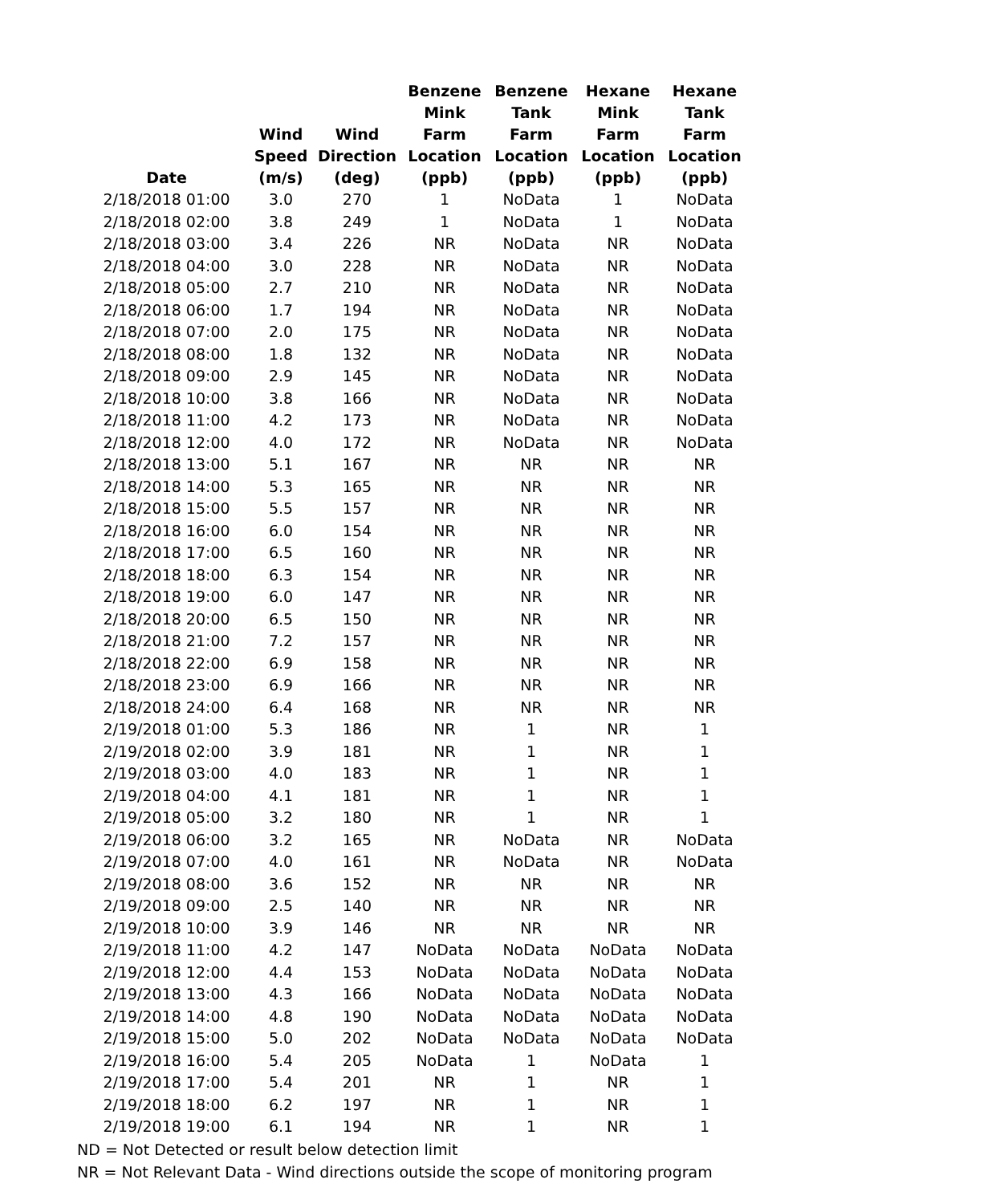| Date | Wind Speed (m/s) | Wind Direction (deg) | Benzene Mink Farm Location (ppb) | Benzene Tank Farm Location (ppb) | Hexane Mink Farm Location (ppb) | Hexane Tank Farm Location (ppb) |
| --- | --- | --- | --- | --- | --- | --- |
| 2/18/2018 01:00 | 3.0 | 270 | 1 | NoData | 1 | NoData |
| 2/18/2018 02:00 | 3.8 | 249 | 1 | NoData | 1 | NoData |
| 2/18/2018 03:00 | 3.4 | 226 | NR | NoData | NR | NoData |
| 2/18/2018 04:00 | 3.0 | 228 | NR | NoData | NR | NoData |
| 2/18/2018 05:00 | 2.7 | 210 | NR | NoData | NR | NoData |
| 2/18/2018 06:00 | 1.7 | 194 | NR | NoData | NR | NoData |
| 2/18/2018 07:00 | 2.0 | 175 | NR | NoData | NR | NoData |
| 2/18/2018 08:00 | 1.8 | 132 | NR | NoData | NR | NoData |
| 2/18/2018 09:00 | 2.9 | 145 | NR | NoData | NR | NoData |
| 2/18/2018 10:00 | 3.8 | 166 | NR | NoData | NR | NoData |
| 2/18/2018 11:00 | 4.2 | 173 | NR | NoData | NR | NoData |
| 2/18/2018 12:00 | 4.0 | 172 | NR | NoData | NR | NoData |
| 2/18/2018 13:00 | 5.1 | 167 | NR | NR | NR | NR |
| 2/18/2018 14:00 | 5.3 | 165 | NR | NR | NR | NR |
| 2/18/2018 15:00 | 5.5 | 157 | NR | NR | NR | NR |
| 2/18/2018 16:00 | 6.0 | 154 | NR | NR | NR | NR |
| 2/18/2018 17:00 | 6.5 | 160 | NR | NR | NR | NR |
| 2/18/2018 18:00 | 6.3 | 154 | NR | NR | NR | NR |
| 2/18/2018 19:00 | 6.0 | 147 | NR | NR | NR | NR |
| 2/18/2018 20:00 | 6.5 | 150 | NR | NR | NR | NR |
| 2/18/2018 21:00 | 7.2 | 157 | NR | NR | NR | NR |
| 2/18/2018 22:00 | 6.9 | 158 | NR | NR | NR | NR |
| 2/18/2018 23:00 | 6.9 | 166 | NR | NR | NR | NR |
| 2/18/2018 24:00 | 6.4 | 168 | NR | NR | NR | NR |
| 2/19/2018 01:00 | 5.3 | 186 | NR | 1 | NR | 1 |
| 2/19/2018 02:00 | 3.9 | 181 | NR | 1 | NR | 1 |
| 2/19/2018 03:00 | 4.0 | 183 | NR | 1 | NR | 1 |
| 2/19/2018 04:00 | 4.1 | 181 | NR | 1 | NR | 1 |
| 2/19/2018 05:00 | 3.2 | 180 | NR | 1 | NR | 1 |
| 2/19/2018 06:00 | 3.2 | 165 | NR | NoData | NR | NoData |
| 2/19/2018 07:00 | 4.0 | 161 | NR | NoData | NR | NoData |
| 2/19/2018 08:00 | 3.6 | 152 | NR | NR | NR | NR |
| 2/19/2018 09:00 | 2.5 | 140 | NR | NR | NR | NR |
| 2/19/2018 10:00 | 3.9 | 146 | NR | NR | NR | NR |
| 2/19/2018 11:00 | 4.2 | 147 | NoData | NoData | NoData | NoData |
| 2/19/2018 12:00 | 4.4 | 153 | NoData | NoData | NoData | NoData |
| 2/19/2018 13:00 | 4.3 | 166 | NoData | NoData | NoData | NoData |
| 2/19/2018 14:00 | 4.8 | 190 | NoData | NoData | NoData | NoData |
| 2/19/2018 15:00 | 5.0 | 202 | NoData | NoData | NoData | NoData |
| 2/19/2018 16:00 | 5.4 | 205 | NoData | 1 | NoData | 1 |
| 2/19/2018 17:00 | 5.4 | 201 | NR | 1 | NR | 1 |
| 2/19/2018 18:00 | 6.2 | 197 | NR | 1 | NR | 1 |
| 2/19/2018 19:00 | 6.1 | 194 | NR | 1 | NR | 1 |
ND = Not Detected or result below detection limit
NR = Not Relevant Data - Wind directions outside the scope of monitoring program